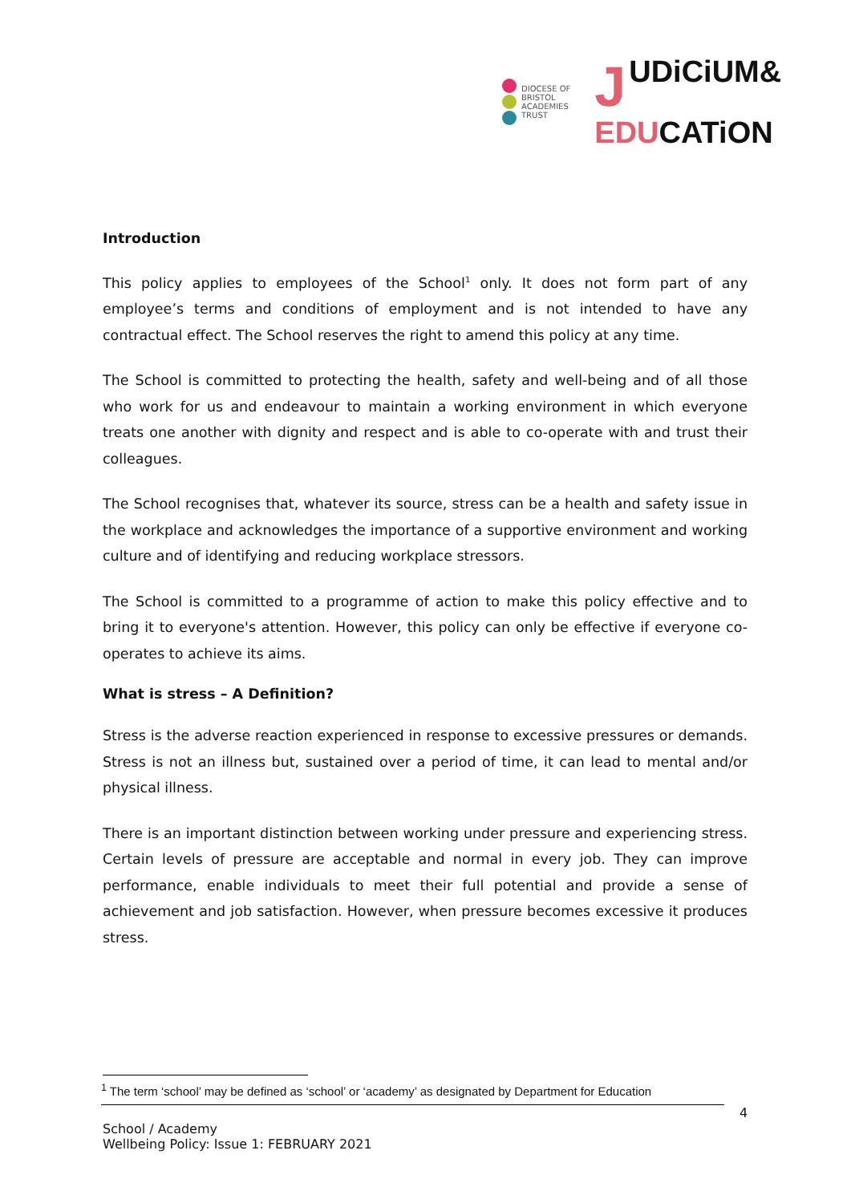DIOCESE OF
BRISTOL
ACADEMIES
TRUST
JUDiCiUM&
EDUCATiON
Introduction
This policy applies to employees of the School<sup>1</sup> only. It does not form part of any employee’s terms and conditions of employment and is not intended to have any contractual effect. The School reserves the right to amend this policy at any time.
The School is committed to protecting the health, safety and well-being and of all those who work for us and endeavour to maintain a working environment in which everyone treats one another with dignity and respect and is able to co-operate with and trust their colleagues.
The School recognises that, whatever its source, stress can be a health and safety issue in the workplace and acknowledges the importance of a supportive environment and working culture and of identifying and reducing workplace stressors.
The School is committed to a programme of action to make this policy effective and to bring it to everyone's attention. However, this policy can only be effective if everyone co-operates to achieve its aims.
What is stress – A Definition?
Stress is the adverse reaction experienced in response to excessive pressures or demands. Stress is not an illness but, sustained over a period of time, it can lead to mental and/or physical illness.
There is an important distinction between working under pressure and experiencing stress. Certain levels of pressure are acceptable and normal in every job. They can improve performance, enable individuals to meet their full potential and provide a sense of achievement and job satisfaction. However, when pressure becomes excessive it produces stress.
<sup>1</sup> The term ‘school’ may be defined as ‘school’ or ‘academy’ as designated by Department for Education
4
School / Academy
Wellbeing Policy: Issue 1: FEBRUARY 2021